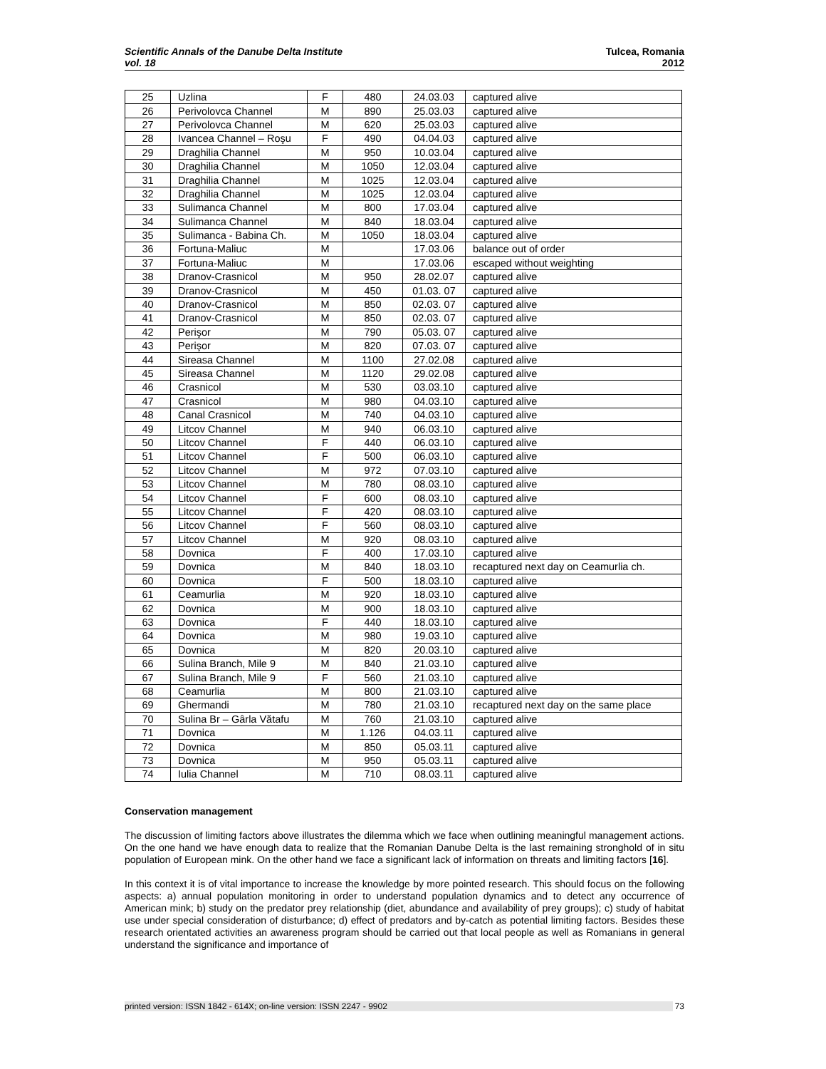Scientific Annals of the Danube Delta Institute
vol. 18
Tulcea, Romania
2012
| 25 | Uzlina | F | 480 | 24.03.03 | captured alive |
| 26 | Perivolovca Channel | M | 890 | 25.03.03 | captured alive |
| 27 | Perivolovca Channel | M | 620 | 25.03.03 | captured alive |
| 28 | Ivancea Channel – Roşu | F | 490 | 04.04.03 | captured alive |
| 29 | Draghilia Channel | M | 950 | 10.03.04 | captured alive |
| 30 | Draghilia Channel | M | 1050 | 12.03.04 | captured alive |
| 31 | Draghilia Channel | M | 1025 | 12.03.04 | captured alive |
| 32 | Draghilia Channel | M | 1025 | 12.03.04 | captured alive |
| 33 | Sulimanca Channel | M | 800 | 17.03.04 | captured alive |
| 34 | Sulimanca Channel | M | 840 | 18.03.04 | captured alive |
| 35 | Sulimanca - Babina Ch. | M | 1050 | 18.03.04 | captured alive |
| 36 | Fortuna-Maliuc | M | | 17.03.06 | balance out of order |
| 37 | Fortuna-Maliuc | M | | 17.03.06 | escaped without weighting |
| 38 | Dranov-Crasnicol | M | 950 | 28.02.07 | captured alive |
| 39 | Dranov-Crasnicol | M | 450 | 01.03. 07 | captured alive |
| 40 | Dranov-Crasnicol | M | 850 | 02.03. 07 | captured alive |
| 41 | Dranov-Crasnicol | M | 850 | 02.03. 07 | captured alive |
| 42 | Perişor | M | 790 | 05.03. 07 | captured alive |
| 43 | Perişor | M | 820 | 07.03. 07 | captured alive |
| 44 | Sireasa Channel | M | 1100 | 27.02.08 | captured alive |
| 45 | Sireasa Channel | M | 1120 | 29.02.08 | captured alive |
| 46 | Crasnicol | M | 530 | 03.03.10 | captured alive |
| 47 | Crasnicol | M | 980 | 04.03.10 | captured alive |
| 48 | Canal Crasnicol | M | 740 | 04.03.10 | captured alive |
| 49 | Litcov Channel | M | 940 | 06.03.10 | captured alive |
| 50 | Litcov Channel | F | 440 | 06.03.10 | captured alive |
| 51 | Litcov Channel | F | 500 | 06.03.10 | captured alive |
| 52 | Litcov Channel | M | 972 | 07.03.10 | captured alive |
| 53 | Litcov Channel | M | 780 | 08.03.10 | captured alive |
| 54 | Litcov Channel | F | 600 | 08.03.10 | captured alive |
| 55 | Litcov Channel | F | 420 | 08.03.10 | captured alive |
| 56 | Litcov Channel | F | 560 | 08.03.10 | captured alive |
| 57 | Litcov Channel | M | 920 | 08.03.10 | captured alive |
| 58 | Dovnica | F | 400 | 17.03.10 | captured alive |
| 59 | Dovnica | M | 840 | 18.03.10 | recaptured next day on Ceamurlia ch. |
| 60 | Dovnica | F | 500 | 18.03.10 | captured alive |
| 61 | Ceamurlia | M | 920 | 18.03.10 | captured alive |
| 62 | Dovnica | M | 900 | 18.03.10 | captured alive |
| 63 | Dovnica | F | 440 | 18.03.10 | captured alive |
| 64 | Dovnica | M | 980 | 19.03.10 | captured alive |
| 65 | Dovnica | M | 820 | 20.03.10 | captured alive |
| 66 | Sulina Branch, Mile 9 | M | 840 | 21.03.10 | captured alive |
| 67 | Sulina Branch, Mile 9 | F | 560 | 21.03.10 | captured alive |
| 68 | Ceamurlia | M | 800 | 21.03.10 | captured alive |
| 69 | Ghermandi | M | 780 | 21.03.10 | recaptured next day on the same place |
| 70 | Sulina Br – Gârla Vătafu | M | 760 | 21.03.10 | captured alive |
| 71 | Dovnica | M | 1.126 | 04.03.11 | captured alive |
| 72 | Dovnica | M | 850 | 05.03.11 | captured alive |
| 73 | Dovnica | M | 950 | 05.03.11 | captured alive |
| 74 | Iulia Channel | M | 710 | 08.03.11 | captured alive |
Conservation management
The discussion of limiting factors above illustrates the dilemma which we face when outlining meaningful management actions. On the one hand we have enough data to realize that the Romanian Danube Delta is the last remaining stronghold of in situ population of European mink. On the other hand we face a significant lack of information on threats and limiting factors [16].
In this context it is of vital importance to increase the knowledge by more pointed research. This should focus on the following aspects: a) annual population monitoring in order to understand population dynamics and to detect any occurrence of American mink; b) study on the predator prey relationship (diet, abundance and availability of prey groups); c) study of habitat use under special consideration of disturbance; d) effect of predators and by-catch as potential limiting factors. Besides these research orientated activities an awareness program should be carried out that local people as well as Romanians in general understand the significance and importance of
printed version: ISSN 1842 - 614X; on-line version: ISSN 2247 - 9902 73